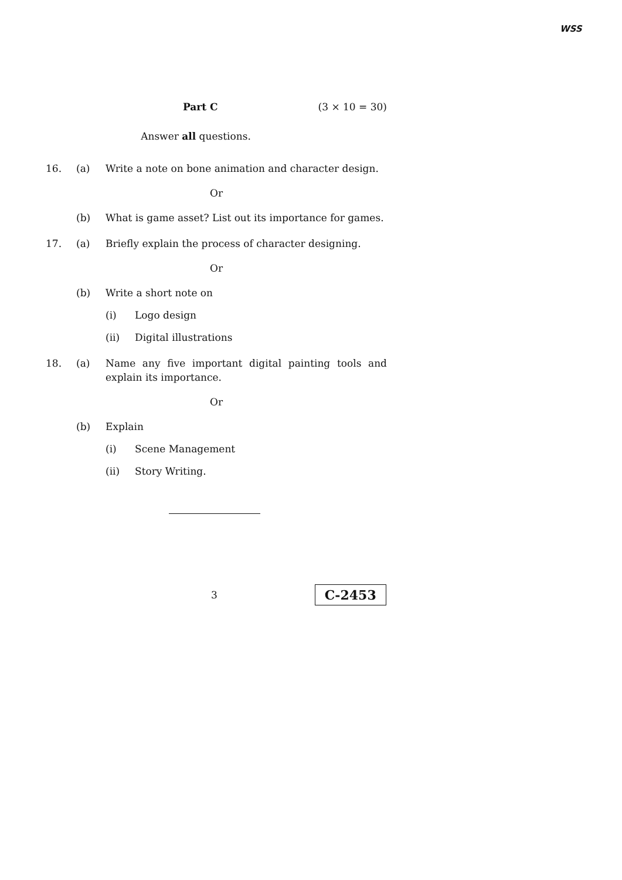WSS
Part C (3 × 10 = 30)
Answer all questions.
16. (a) Write a note on bone animation and character design.
Or
(b) What is game asset? List out its importance for games.
17. (a) Briefly explain the process of character designing.
Or
(b) Write a short note on
(i) Logo design
(ii) Digital illustrations
18. (a) Name any five important digital painting tools and explain its importance.
Or
(b) Explain
(i) Scene Management
(ii) Story Writing.
3 C-2453